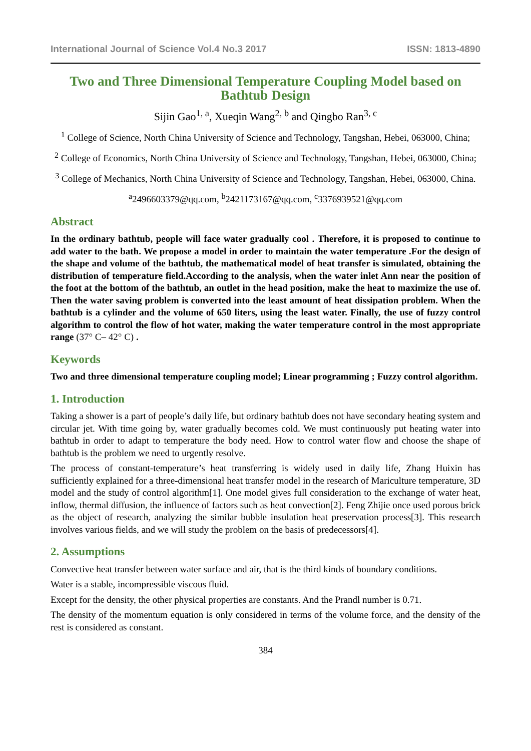International Journal of Science Vol.4 No.3 2017 ISSN: 1813-4890
Two and Three Dimensional Temperature Coupling Model based on Bathtub Design
Sijin Gao<sup>1, a</sup>, Xueqin Wang<sup>2, b</sup> and Qingbo Ran<sup>3, c</sup>
<sup>1</sup> College of Science, North China University of Science and Technology, Tangshan, Hebei, 063000, China;
<sup>2</sup> College of Economics, North China University of Science and Technology, Tangshan, Hebei, 063000, China;
<sup>3</sup> College of Mechanics, North China University of Science and Technology, Tangshan, Hebei, 063000, China.
<sup>a</sup> 2496603379@qq.com, <sup>b</sup>2421173167@qq.com, <sup>c</sup>3376939521@qq.com
Abstract
In the ordinary bathtub, people will face water gradually cool . Therefore, it is proposed to continue to add water to the bath. We propose a model in order to maintain the water temperature .For the design of the shape and volume of the bathtub, the mathematical model of heat transfer is simulated, obtaining the distribution of temperature field.According to the analysis, when the water inlet Ann near the position of the foot at the bottom of the bathtub, an outlet in the head position, make the heat to maximize the use of. Then the water saving problem is converted into the least amount of heat dissipation problem. When the bathtub is a cylinder and the volume of 650 liters, using the least water. Finally, the use of fuzzy control algorithm to control the flow of hot water, making the water temperature control in the most appropriate range (37° C– 42° C) .
Keywords
Two and three dimensional temperature coupling model; Linear programming ; Fuzzy control algorithm.
1. Introduction
Taking a shower is a part of people’s daily life, but ordinary bathtub does not have secondary heating system and circular jet. With time going by, water gradually becomes cold. We must continuously put heating water into bathtub in order to adapt to temperature the body need. How to control water flow and choose the shape of bathtub is the problem we need to urgently resolve.
The process of constant-temperature’s heat transferring is widely used in daily life, Zhang Huixin has sufficiently explained for a three-dimensional heat transfer model in the research of Mariculture temperature, 3D model and the study of control algorithm[1]. One model gives full consideration to the exchange of water heat, inflow, thermal diffusion, the influence of factors such as heat convection[2]. Feng Zhijie once used porous brick as the object of research, analyzing the similar bubble insulation heat preservation process[3]. This research involves various fields, and we will study the problem on the basis of predecessors[4].
2. Assumptions
Convective heat transfer between water surface and air, that is the third kinds of boundary conditions.
Water is a stable, incompressible viscous fluid.
Except for the density, the other physical properties are constants. And the Prandl number is 0.71.
The density of the momentum equation is only considered in terms of the volume force, and the density of the rest is considered as constant.
384